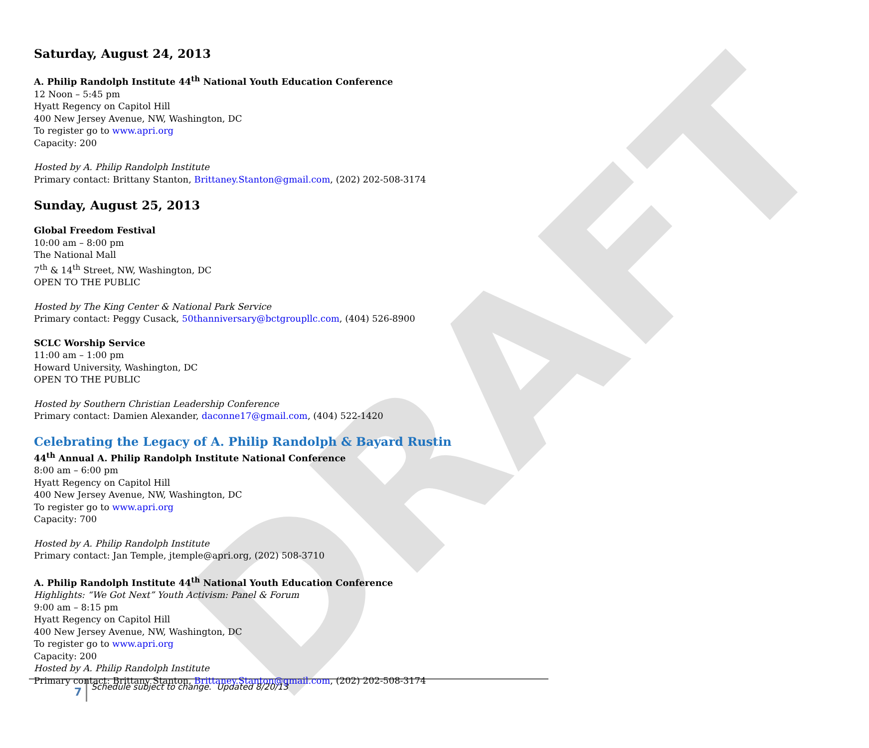DRAFT
Saturday, August 24, 2013
A. Philip Randolph Institute 44<sup>th</sup> National Youth Education Conference
12 Noon – 5:45 pm
Hyatt Regency on Capitol Hill
400 New Jersey Avenue, NW, Washington, DC
To register go to www.apri.org
Capacity: 200
Hosted by A. Philip Randolph Institute
Primary contact: Brittany Stanton, Brittaney.Stanton@gmail.com, (202) 202-508-3174
Sunday, August 25, 2013
Global Freedom Festival
10:00 am – 8:00 pm
The National Mall
7<sup>th</sup> & 14<sup>th</sup> Street, NW, Washington, DC
OPEN TO THE PUBLIC
Hosted by The King Center & National Park Service
Primary contact: Peggy Cusack, 50thanniversary@bctgroupllc.com, (404) 526-8900
SCLC Worship Service
11:00 am – 1:00 pm
Howard University, Washington, DC
OPEN TO THE PUBLIC
Hosted by Southern Christian Leadership Conference
Primary contact: Damien Alexander, daconne17@gmail.com, (404) 522-1420
Celebrating the Legacy of A. Philip Randolph & Bayard Rustin
44<sup>th</sup> Annual A. Philip Randolph Institute National Conference
8:00 am – 6:00 pm
Hyatt Regency on Capitol Hill
400 New Jersey Avenue, NW, Washington, DC
To register go to www.apri.org
Capacity: 700
Hosted by A. Philip Randolph Institute
Primary contact: Jan Temple, jtemple@apri.org, (202) 508-3710
A. Philip Randolph Institute 44<sup>th</sup> National Youth Education Conference
Highlights: “We Got Next” Youth Activism: Panel & Forum
9:00 am – 8:15 pm
Hyatt Regency on Capitol Hill
400 New Jersey Avenue, NW, Washington, DC
To register go to www.apri.org
Capacity: 200
Hosted by A. Philip Randolph Institute
Primary contact: Brittany Stanton, Brittaney.Stanton@gmail.com, (202) 202-508-3174
7
Schedule subject to change. Updated 8/20/13